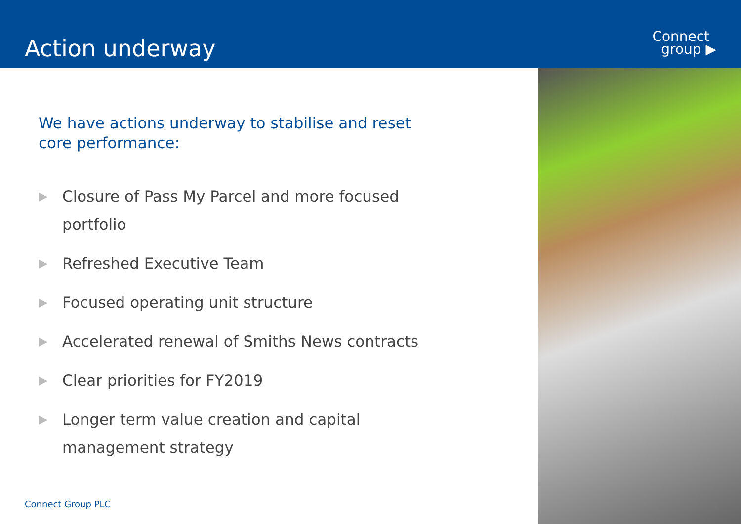Action underway
Connect
group ▶
We have actions underway to stabilise and reset core performance:
▶ Closure of Pass My Parcel and more focused portfolio
▶ Refreshed Executive Team
▶ Focused operating unit structure
▶ Accelerated renewal of Smiths News contracts
▶ Clear priorities for FY2019
▶ Longer term value creation and capital management strategy
Connect Group PLC 5